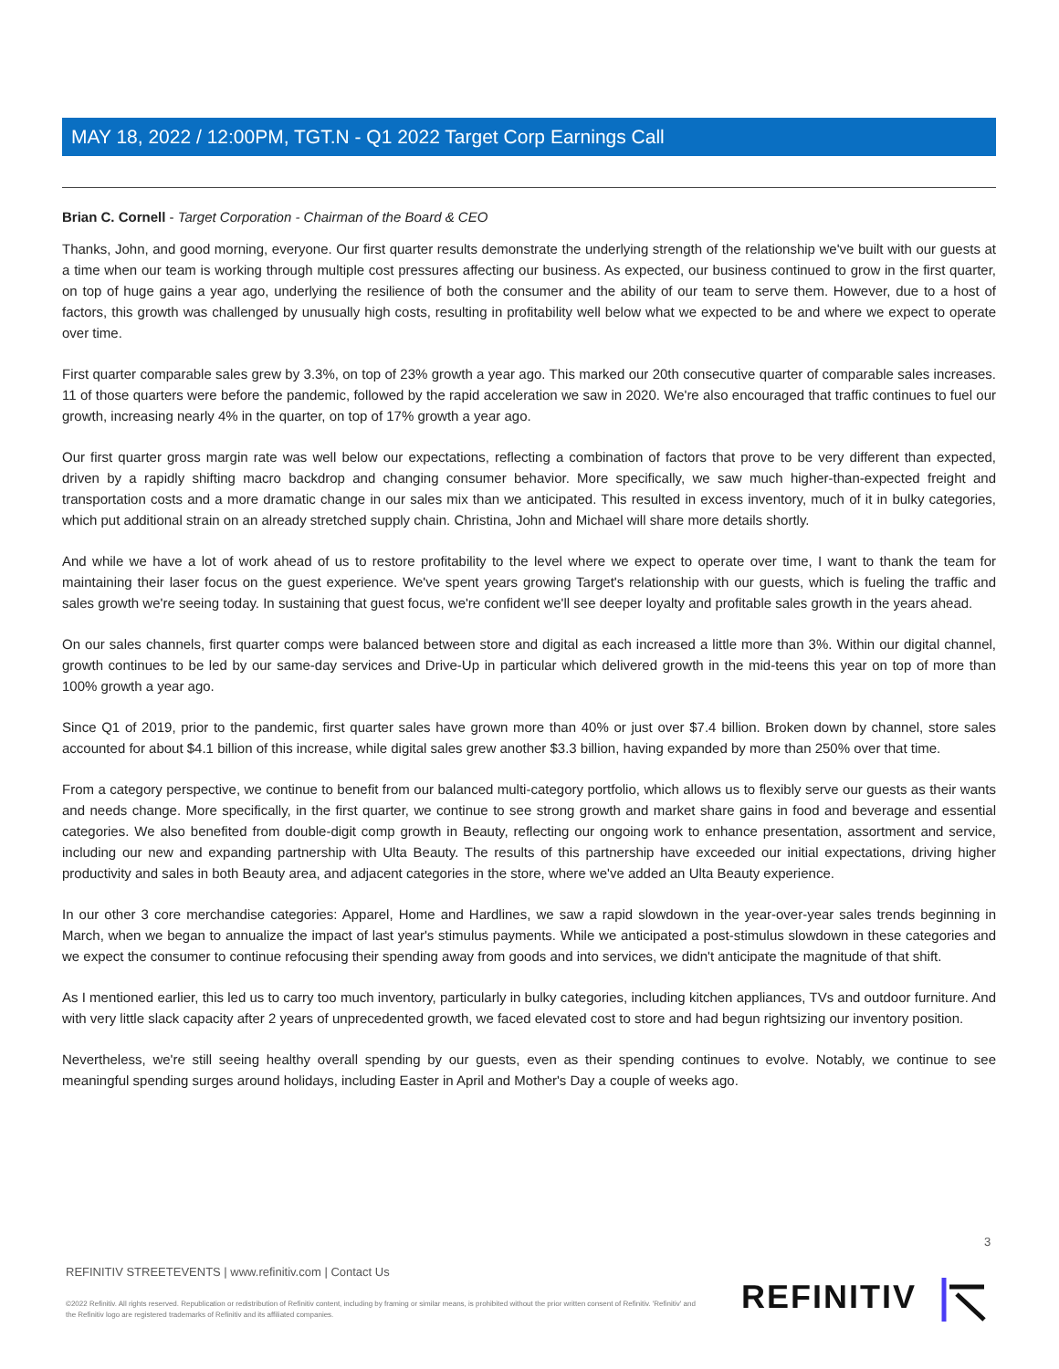MAY 18, 2022 / 12:00PM, TGT.N - Q1 2022 Target Corp Earnings Call
Brian C. Cornell - Target Corporation - Chairman of the Board & CEO
Thanks, John, and good morning, everyone. Our first quarter results demonstrate the underlying strength of the relationship we've built with our guests at a time when our team is working through multiple cost pressures affecting our business. As expected, our business continued to grow in the first quarter, on top of huge gains a year ago, underlying the resilience of both the consumer and the ability of our team to serve them. However, due to a host of factors, this growth was challenged by unusually high costs, resulting in profitability well below what we expected to be and where we expect to operate over time.
First quarter comparable sales grew by 3.3%, on top of 23% growth a year ago. This marked our 20th consecutive quarter of comparable sales increases. 11 of those quarters were before the pandemic, followed by the rapid acceleration we saw in 2020. We're also encouraged that traffic continues to fuel our growth, increasing nearly 4% in the quarter, on top of 17% growth a year ago.
Our first quarter gross margin rate was well below our expectations, reflecting a combination of factors that prove to be very different than expected, driven by a rapidly shifting macro backdrop and changing consumer behavior. More specifically, we saw much higher-than-expected freight and transportation costs and a more dramatic change in our sales mix than we anticipated. This resulted in excess inventory, much of it in bulky categories, which put additional strain on an already stretched supply chain. Christina, John and Michael will share more details shortly.
And while we have a lot of work ahead of us to restore profitability to the level where we expect to operate over time, I want to thank the team for maintaining their laser focus on the guest experience. We've spent years growing Target's relationship with our guests, which is fueling the traffic and sales growth we're seeing today. In sustaining that guest focus, we're confident we'll see deeper loyalty and profitable sales growth in the years ahead.
On our sales channels, first quarter comps were balanced between store and digital as each increased a little more than 3%. Within our digital channel, growth continues to be led by our same-day services and Drive-Up in particular which delivered growth in the mid-teens this year on top of more than 100% growth a year ago.
Since Q1 of 2019, prior to the pandemic, first quarter sales have grown more than 40% or just over $7.4 billion. Broken down by channel, store sales accounted for about $4.1 billion of this increase, while digital sales grew another $3.3 billion, having expanded by more than 250% over that time.
From a category perspective, we continue to benefit from our balanced multi-category portfolio, which allows us to flexibly serve our guests as their wants and needs change. More specifically, in the first quarter, we continue to see strong growth and market share gains in food and beverage and essential categories. We also benefited from double-digit comp growth in Beauty, reflecting our ongoing work to enhance presentation, assortment and service, including our new and expanding partnership with Ulta Beauty. The results of this partnership have exceeded our initial expectations, driving higher productivity and sales in both Beauty area, and adjacent categories in the store, where we've added an Ulta Beauty experience.
In our other 3 core merchandise categories: Apparel, Home and Hardlines, we saw a rapid slowdown in the year-over-year sales trends beginning in March, when we began to annualize the impact of last year's stimulus payments. While we anticipated a post-stimulus slowdown in these categories and we expect the consumer to continue refocusing their spending away from goods and into services, we didn't anticipate the magnitude of that shift.
As I mentioned earlier, this led us to carry too much inventory, particularly in bulky categories, including kitchen appliances, TVs and outdoor furniture. And with very little slack capacity after 2 years of unprecedented growth, we faced elevated cost to store and had begun rightsizing our inventory position.
Nevertheless, we're still seeing healthy overall spending by our guests, even as their spending continues to evolve. Notably, we continue to see meaningful spending surges around holidays, including Easter in April and Mother's Day a couple of weeks ago.
3
REFINITIV STREETEVENTS | www.refinitiv.com | Contact Us
©2022 Refinitiv. All rights reserved. Republication or redistribution of Refinitiv content, including by framing or similar means, is prohibited without the prior written consent of Refinitiv. 'Refinitiv' and the Refinitiv logo are registered trademarks of Refinitiv and its affiliated companies.
REFINITIV